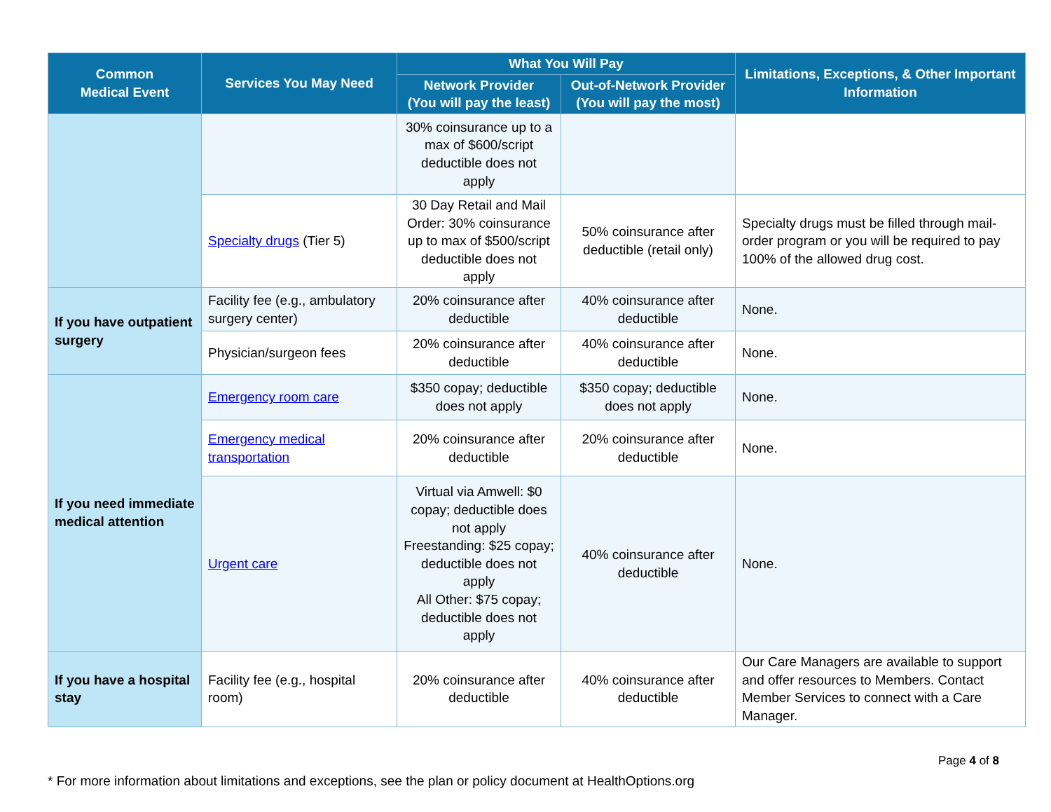| Common Medical Event | Services You May Need | What You Will Pay | | Limitations, Exceptions, & Other Important Information |
| --- | --- | --- | --- | --- |
| | | Network Provider (You will pay the least) | Out-of-Network Provider (You will pay the most) | |
| | | 30% coinsurance up to a max of $600/script deductible does not apply | | |
| | Specialty drugs (Tier 5) | 30 Day Retail and Mail Order: 30% coinsurance up to max of $500/script deductible does not apply | 50% coinsurance after deductible (retail only) | Specialty drugs must be filled through mail-order program or you will be required to pay 100% of the allowed drug cost. |
| If you have outpatient surgery | Facility fee (e.g., ambulatory surgery center) | 20% coinsurance after deductible | 40% coinsurance after deductible | None. |
| | Physician/surgeon fees | 20% coinsurance after deductible | 40% coinsurance after deductible | None. |
| If you need immediate medical attention | Emergency room care | $350 copay; deductible does not apply | $350 copay; deductible does not apply | None. |
| | Emergency medical transportation | 20% coinsurance after deductible | 20% coinsurance after deductible | None. |
| | Urgent care | Virtual via Amwell: $0 copay; deductible does not apply Freestanding: $25 copay; deductible does not apply All Other: $75 copay; deductible does not apply | 40% coinsurance after deductible | None. |
| If you have a hospital stay | Facility fee (e.g., hospital room) | 20% coinsurance after deductible | 40% coinsurance after deductible | Our Care Managers are available to support and offer resources to Members. Contact Member Services to connect with a Care Manager. |
Page 4 of 8
* For more information about limitations and exceptions, see the plan or policy document at HealthOptions.org